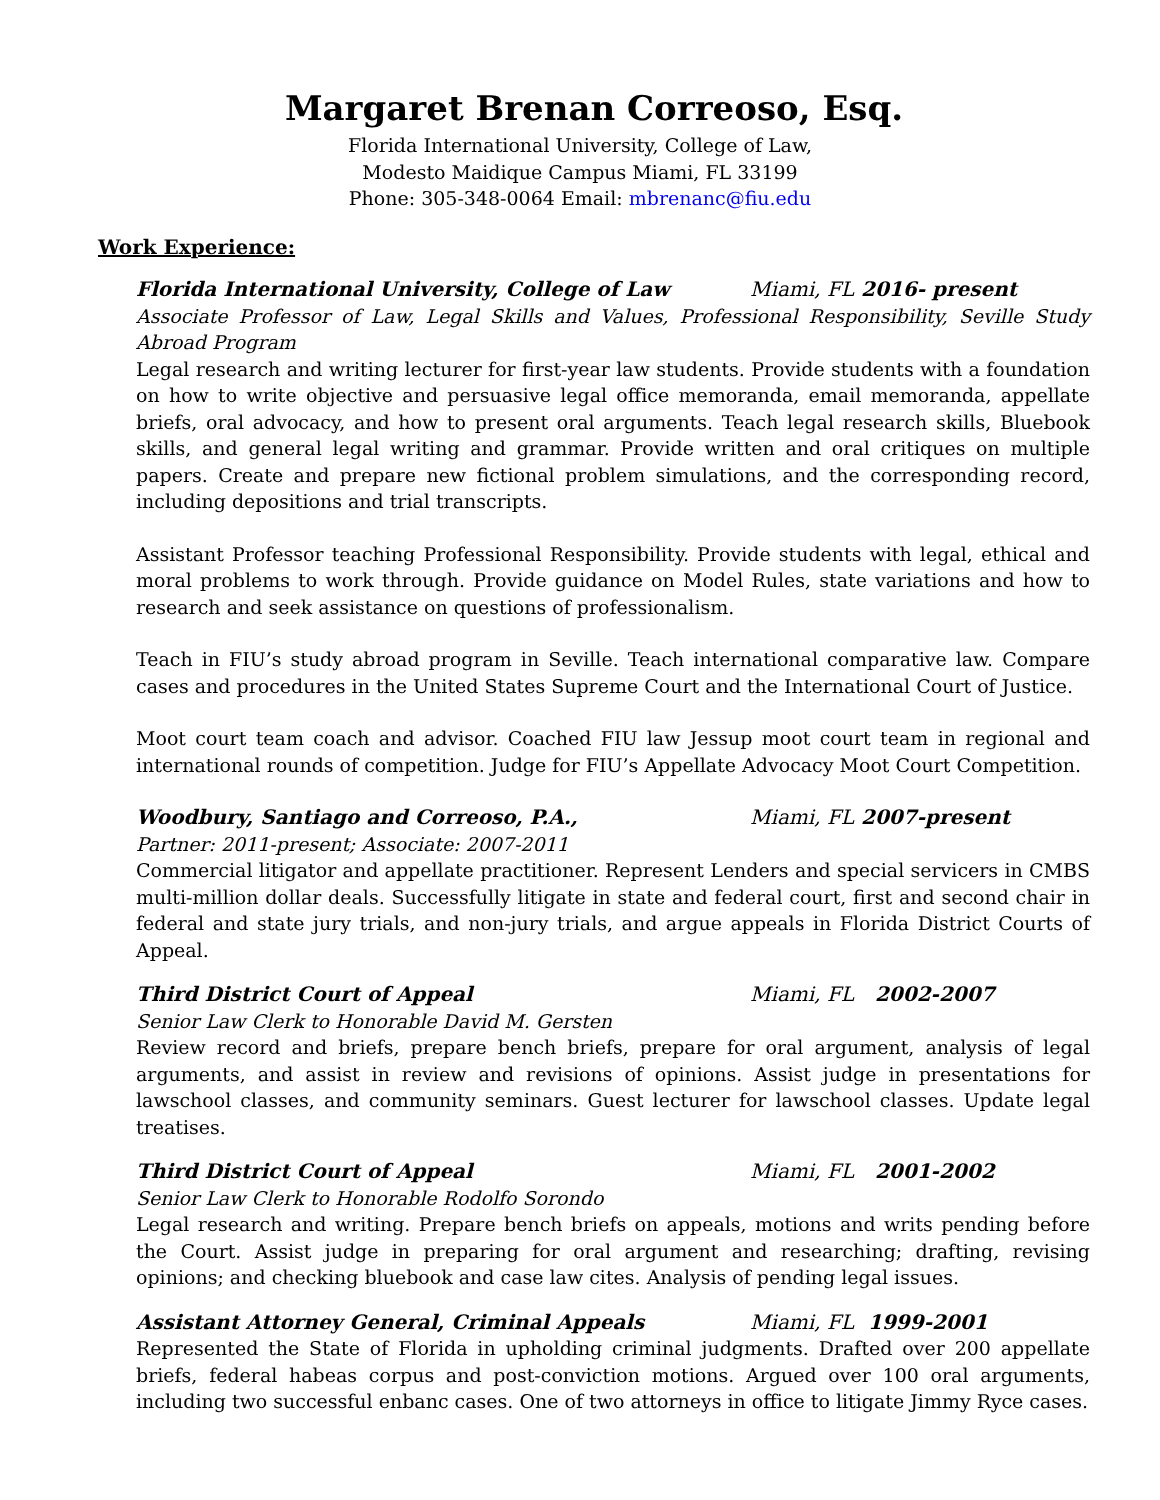Margaret Brenan Correoso, Esq.
Florida International University, College of Law,
Modesto Maidique Campus Miami, FL 33199
Phone: 305-348-0064 Email: mbrenanc@fiu.edu
Work Experience:
Florida International University, College of Law Miami, FL 2016- present
Associate Professor of Law, Legal Skills and Values, Professional Responsibility, Seville Study Abroad Program
Legal research and writing lecturer for first-year law students. Provide students with a foundation on how to write objective and persuasive legal office memoranda, email memoranda, appellate briefs, oral advocacy, and how to present oral arguments. Teach legal research skills, Bluebook skills, and general legal writing and grammar. Provide written and oral critiques on multiple papers. Create and prepare new fictional problem simulations, and the corresponding record, including depositions and trial transcripts.
Assistant Professor teaching Professional Responsibility. Provide students with legal, ethical and moral problems to work through. Provide guidance on Model Rules, state variations and how to research and seek assistance on questions of professionalism.
Teach in FIU’s study abroad program in Seville. Teach international comparative law. Compare cases and procedures in the United States Supreme Court and the International Court of Justice.
Moot court team coach and advisor. Coached FIU law Jessup moot court team in regional and international rounds of competition. Judge for FIU’s Appellate Advocacy Moot Court Competition.
Woodbury, Santiago and Correoso, P.A., Miami, FL 2007-present
Partner: 2011-present; Associate: 2007-2011
Commercial litigator and appellate practitioner. Represent Lenders and special servicers in CMBS multi-million dollar deals. Successfully litigate in state and federal court, first and second chair in federal and state jury trials, and non-jury trials, and argue appeals in Florida District Courts of Appeal.
Third District Court of Appeal Miami, FL 2002-2007
Senior Law Clerk to Honorable David M. Gersten
Review record and briefs, prepare bench briefs, prepare for oral argument, analysis of legal arguments, and assist in review and revisions of opinions. Assist judge in presentations for lawschool classes, and community seminars. Guest lecturer for lawschool classes. Update legal treatises.
Third District Court of Appeal Miami, FL 2001-2002
Senior Law Clerk to Honorable Rodolfo Sorondo
Legal research and writing. Prepare bench briefs on appeals, motions and writs pending before the Court. Assist judge in preparing for oral argument and researching; drafting, revising opinions; and checking bluebook and case law cites. Analysis of pending legal issues.
Assistant Attorney General, Criminal Appeals Miami, FL 1999-2001
Represented the State of Florida in upholding criminal judgments. Drafted over 200 appellate briefs, federal habeas corpus and post-conviction motions. Argued over 100 oral arguments, including two successful enbanc cases. One of two attorneys in office to litigate Jimmy Ryce cases.